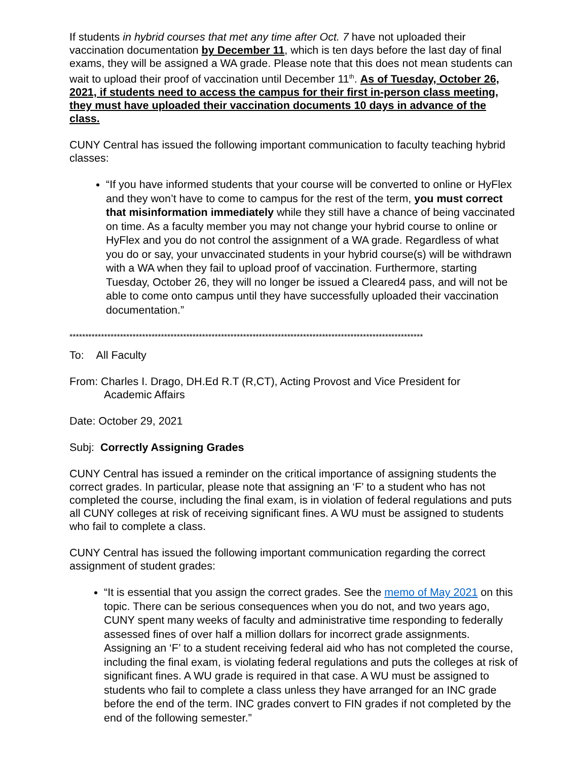If students in hybrid courses that met any time after Oct. 7 have not uploaded their vaccination documentation by December 11, which is ten days before the last day of final exams, they will be assigned a WA grade. Please note that this does not mean students can wait to upload their proof of vaccination until December 11<sup>th</sup>. As of Tuesday, October 26, 2021, if students need to access the campus for their first in-person class meeting, they must have uploaded their vaccination documents 10 days in advance of the class.
CUNY Central has issued the following important communication to faculty teaching hybrid classes:
“If you have informed students that your course will be converted to online or HyFlex and they won’t have to come to campus for the rest of the term, you must correct that misinformation immediately while they still have a chance of being vaccinated on time. As a faculty member you may not change your hybrid course to online or HyFlex and you do not control the assignment of a WA grade. Regardless of what you do or say, your unvaccinated students in your hybrid course(s) will be withdrawn with a WA when they fail to upload proof of vaccination. Furthermore, starting Tuesday, October 26, they will no longer be issued a Cleared4 pass, and will not be able to come onto campus until they have successfully uploaded their vaccination documentation.”
****************************************************************************************************************
To: All Faculty
From: Charles I. Drago, DH.Ed R.T (R,CT), Acting Provost and Vice President for
Academic Affairs
Date: October 29, 2021
Subj: Correctly Assigning Grades
CUNY Central has issued a reminder on the critical importance of assigning students the correct grades. In particular, please note that assigning an ‘F’ to a student who has not completed the course, including the final exam, is in violation of federal regulations and puts all CUNY colleges at risk of receiving significant fines. A WU must be assigned to students who fail to complete a class.
CUNY Central has issued the following important communication regarding the correct assignment of student grades:
“It is essential that you assign the correct grades. See the memo of May 2021 on this topic. There can be serious consequences when you do not, and two years ago, CUNY spent many weeks of faculty and administrative time responding to federally assessed fines of over half a million dollars for incorrect grade assignments. Assigning an ‘F’ to a student receiving federal aid who has not completed the course, including the final exam, is violating federal regulations and puts the colleges at risk of significant fines. A WU grade is required in that case. A WU must be assigned to students who fail to complete a class unless they have arranged for an INC grade before the end of the term. INC grades convert to FIN grades if not completed by the end of the following semester.”